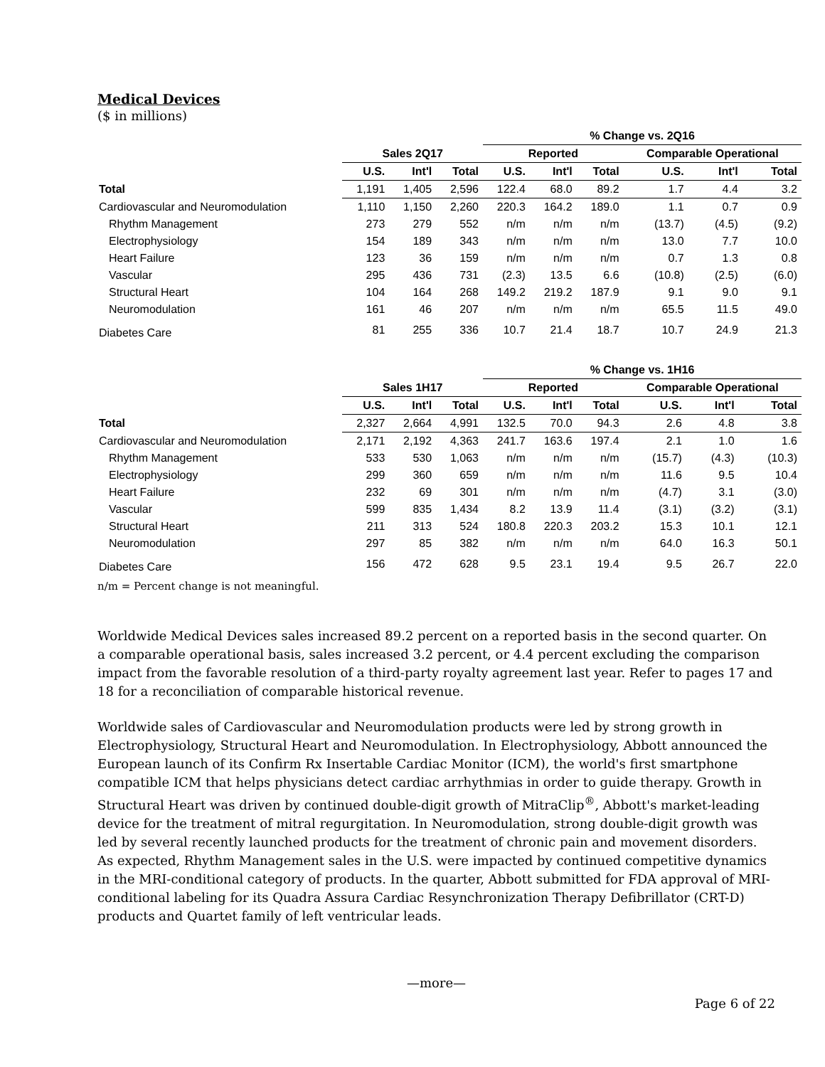Medical Devices
($ in millions)
| | | | | % Change vs. 2Q16 | | | | | |
| --- | --- | --- | --- | --- | --- | --- | --- | --- | --- |
| | Sales 2Q17 | | | Reported | | | Comparable Operational | | |
| | U.S. | Int'l | Total | U.S. | Int'l | Total | U.S. | Int'l | Total |
| Total | 1,191 | 1,405 | 2,596 | 122.4 | 68.0 | 89.2 | 1.7 | 4.4 | 3.2 |
| Cardiovascular and Neuromodulation | 1,110 | 1,150 | 2,260 | 220.3 | 164.2 | 189.0 | 1.1 | 0.7 | 0.9 |
| Rhythm Management | 273 | 279 | 552 | n/m | n/m | n/m | (13.7) | (4.5) | (9.2) |
| Electrophysiology | 154 | 189 | 343 | n/m | n/m | n/m | 13.0 | 7.7 | 10.0 |
| Heart Failure | 123 | 36 | 159 | n/m | n/m | n/m | 0.7 | 1.3 | 0.8 |
| Vascular | 295 | 436 | 731 | (2.3) | 13.5 | 6.6 | (10.8) | (2.5) | (6.0) |
| Structural Heart | 104 | 164 | 268 | 149.2 | 219.2 | 187.9 | 9.1 | 9.0 | 9.1 |
| Neuromodulation | 161 | 46 | 207 | n/m | n/m | n/m | 65.5 | 11.5 | 49.0 |
| Diabetes Care | 81 | 255 | 336 | 10.7 | 21.4 | 18.7 | 10.7 | 24.9 | 21.3 |
| | | | | % Change vs. 1H16 | | | | | |
| --- | --- | --- | --- | --- | --- | --- | --- | --- | --- |
| | Sales 1H17 | | | Reported | | | Comparable Operational | | |
| | U.S. | Int'l | Total | U.S. | Int'l | Total | U.S. | Int'l | Total |
| Total | 2,327 | 2,664 | 4,991 | 132.5 | 70.0 | 94.3 | 2.6 | 4.8 | 3.8 |
| Cardiovascular and Neuromodulation | 2,171 | 2,192 | 4,363 | 241.7 | 163.6 | 197.4 | 2.1 | 1.0 | 1.6 |
| Rhythm Management | 533 | 530 | 1,063 | n/m | n/m | n/m | (15.7) | (4.3) | (10.3) |
| Electrophysiology | 299 | 360 | 659 | n/m | n/m | n/m | 11.6 | 9.5 | 10.4 |
| Heart Failure | 232 | 69 | 301 | n/m | n/m | n/m | (4.7) | 3.1 | (3.0) |
| Vascular | 599 | 835 | 1,434 | 8.2 | 13.9 | 11.4 | (3.1) | (3.2) | (3.1) |
| Structural Heart | 211 | 313 | 524 | 180.8 | 220.3 | 203.2 | 15.3 | 10.1 | 12.1 |
| Neuromodulation | 297 | 85 | 382 | n/m | n/m | n/m | 64.0 | 16.3 | 50.1 |
| Diabetes Care | 156 | 472 | 628 | 9.5 | 23.1 | 19.4 | 9.5 | 26.7 | 22.0 |
n/m = Percent change is not meaningful.
Worldwide Medical Devices sales increased 89.2 percent on a reported basis in the second quarter. On a comparable operational basis, sales increased 3.2 percent, or 4.4 percent excluding the comparison impact from the favorable resolution of a third-party royalty agreement last year. Refer to pages 17 and 18 for a reconciliation of comparable historical revenue.
Worldwide sales of Cardiovascular and Neuromodulation products were led by strong growth in Electrophysiology, Structural Heart and Neuromodulation. In Electrophysiology, Abbott announced the European launch of its Confirm Rx Insertable Cardiac Monitor (ICM), the world's first smartphone compatible ICM that helps physicians detect cardiac arrhythmias in order to guide therapy. Growth in Structural Heart was driven by continued double-digit growth of MitraClip<sup>®</sup>, Abbott's market-leading device for the treatment of mitral regurgitation. In Neuromodulation, strong double-digit growth was led by several recently launched products for the treatment of chronic pain and movement disorders. As expected, Rhythm Management sales in the U.S. were impacted by continued competitive dynamics in the MRI-conditional category of products. In the quarter, Abbott submitted for FDA approval of MRI-conditional labeling for its Quadra Assura Cardiac Resynchronization Therapy Defibrillator (CRT-D) products and Quartet family of left ventricular leads.
—more—
Page 6 of 22